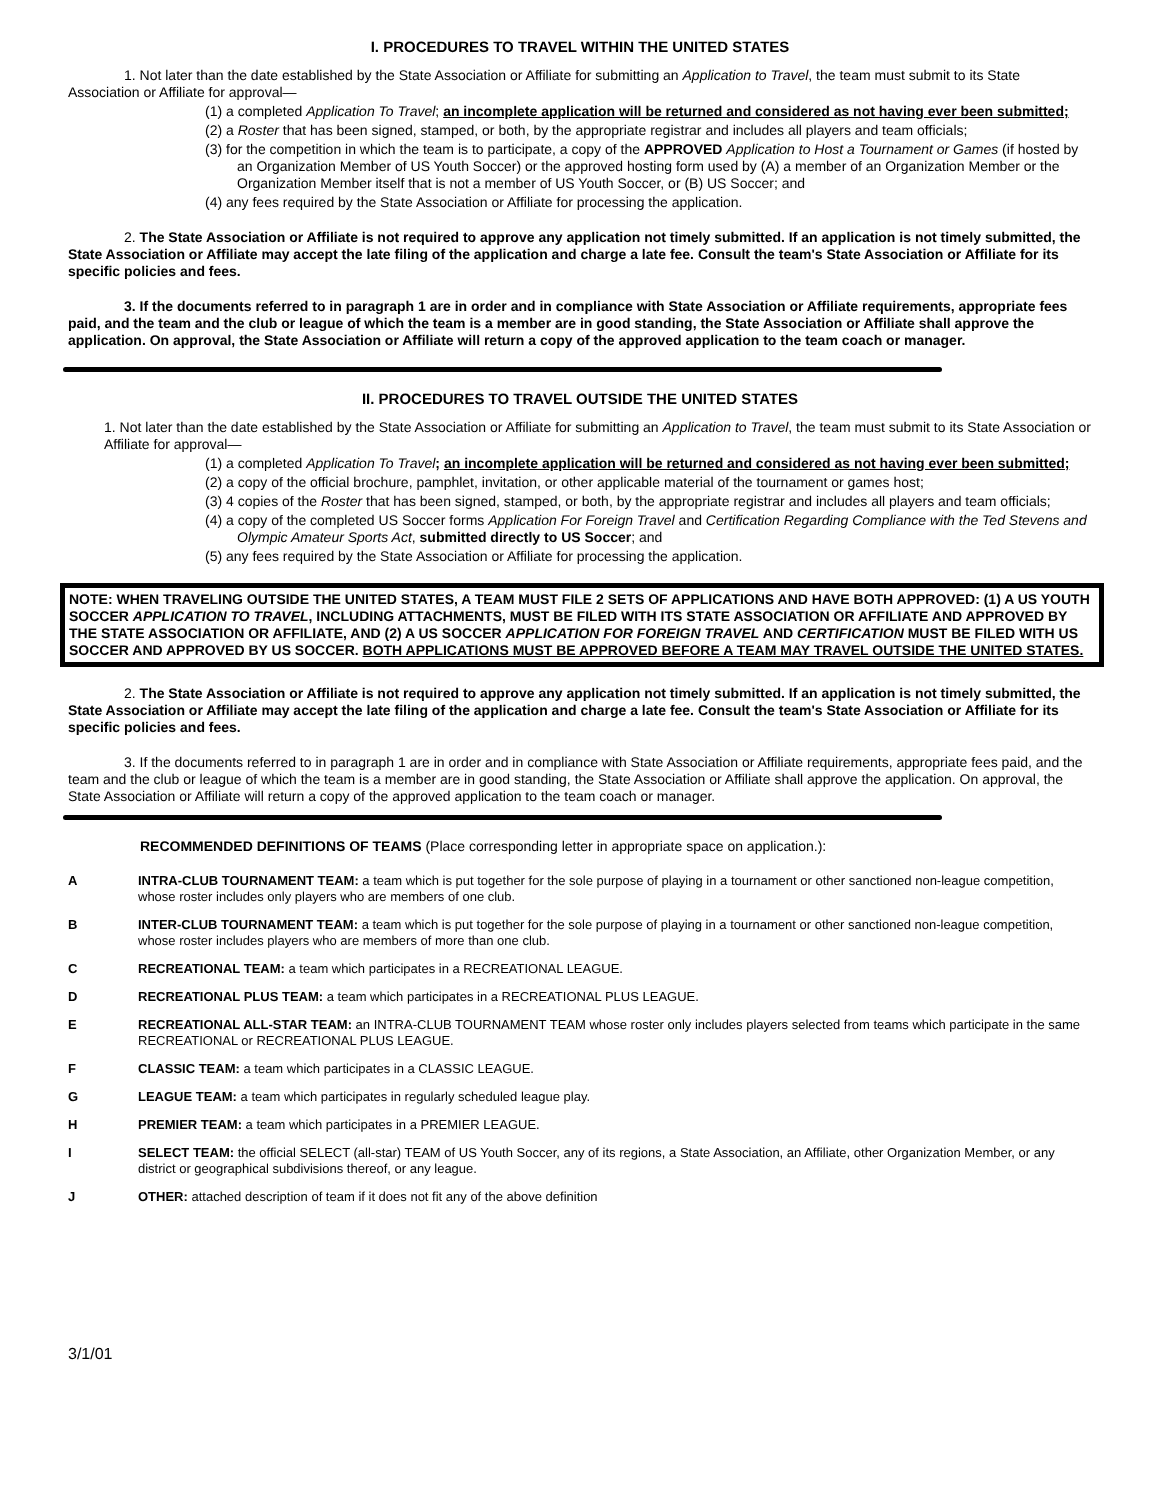I. PROCEDURES TO TRAVEL WITHIN THE UNITED STATES
1. Not later than the date established by the State Association or Affiliate for submitting an Application to Travel, the team must submit to its State Association or Affiliate for approval—
(1) a completed Application To Travel; an incomplete application will be returned and considered as not having ever been submitted;
(2) a Roster that has been signed, stamped, or both, by the appropriate registrar and includes all players and team officials;
(3) for the competition in which the team is to participate, a copy of the APPROVED Application to Host a Tournament or Games (if hosted by an Organization Member of US Youth Soccer) or the approved hosting form used by (A) a member of an Organization Member or the Organization Member itself that is not a member of US Youth Soccer, or (B) US Soccer; and
(4) any fees required by the State Association or Affiliate for processing the application.
2. The State Association or Affiliate is not required to approve any application not timely submitted. If an application is not timely submitted, the State Association or Affiliate may accept the late filing of the application and charge a late fee. Consult the team's State Association or Affiliate for its specific policies and fees.
3. If the documents referred to in paragraph 1 are in order and in compliance with State Association or Affiliate requirements, appropriate fees paid, and the team and the club or league of which the team is a member are in good standing, the State Association or Affiliate shall approve the application. On approval, the State Association or Affiliate will return a copy of the approved application to the team coach or manager.
II. PROCEDURES TO TRAVEL OUTSIDE THE UNITED STATES
1. Not later than the date established by the State Association or Affiliate for submitting an Application to Travel, the team must submit to its State Association or Affiliate for approval—
(1) a completed Application To Travel; an incomplete application will be returned and considered as not having ever been submitted;
(2) a copy of the official brochure, pamphlet, invitation, or other applicable material of the tournament or games host;
(3) 4 copies of the Roster that has been signed, stamped, or both, by the appropriate registrar and includes all players and team officials;
(4) a copy of the completed US Soccer forms Application For Foreign Travel and Certification Regarding Compliance with the Ted Stevens and Olympic Amateur Sports Act, submitted directly to US Soccer; and
(5) any fees required by the State Association or Affiliate for processing the application.
NOTE: WHEN TRAVELING OUTSIDE THE UNITED STATES, A TEAM MUST FILE 2 SETS OF APPLICATIONS AND HAVE BOTH APPROVED: (1) A US YOUTH SOCCER APPLICATION TO TRAVEL, INCLUDING ATTACHMENTS, MUST BE FILED WITH ITS STATE ASSOCIATION OR AFFILIATE AND APPROVED BY THE STATE ASSOCIATION OR AFFILIATE, AND (2) A US SOCCER APPLICATION FOR FOREIGN TRAVEL AND CERTIFICATION MUST BE FILED WITH US SOCCER AND APPROVED BY US SOCCER. BOTH APPLICATIONS MUST BE APPROVED BEFORE A TEAM MAY TRAVEL OUTSIDE THE UNITED STATES.
2. The State Association or Affiliate is not required to approve any application not timely submitted. If an application is not timely submitted, the State Association or Affiliate may accept the late filing of the application and charge a late fee. Consult the team's State Association or Affiliate for its specific policies and fees.
3. If the documents referred to in paragraph 1 are in order and in compliance with State Association or Affiliate requirements, appropriate fees paid, and the team and the club or league of which the team is a member are in good standing, the State Association or Affiliate shall approve the application. On approval, the State Association or Affiliate will return a copy of the approved application to the team coach or manager.
RECOMMENDED DEFINITIONS OF TEAMS (Place corresponding letter in appropriate space on application.):
A INTRA-CLUB TOURNAMENT TEAM: a team which is put together for the sole purpose of playing in a tournament or other sanctioned non-league competition, whose roster includes only players who are members of one club.
B INTER-CLUB TOURNAMENT TEAM: a team which is put together for the sole purpose of playing in a tournament or other sanctioned non-league competition, whose roster includes players who are members of more than one club.
C RECREATIONAL TEAM: a team which participates in a RECREATIONAL LEAGUE.
D RECREATIONAL PLUS TEAM: a team which participates in a RECREATIONAL PLUS LEAGUE.
E RECREATIONAL ALL-STAR TEAM: an INTRA-CLUB TOURNAMENT TEAM whose roster only includes players selected from teams which participate in the same RECREATIONAL or RECREATIONAL PLUS LEAGUE.
F CLASSIC TEAM: a team which participates in a CLASSIC LEAGUE.
G LEAGUE TEAM: a team which participates in regularly scheduled league play.
H PREMIER TEAM: a team which participates in a PREMIER LEAGUE.
I SELECT TEAM: the official SELECT (all-star) TEAM of US Youth Soccer, any of its regions, a State Association, an Affiliate, other Organization Member, or any district or geographical subdivisions thereof, or any league.
J OTHER: attached description of team if it does not fit any of the above definition
3/1/01